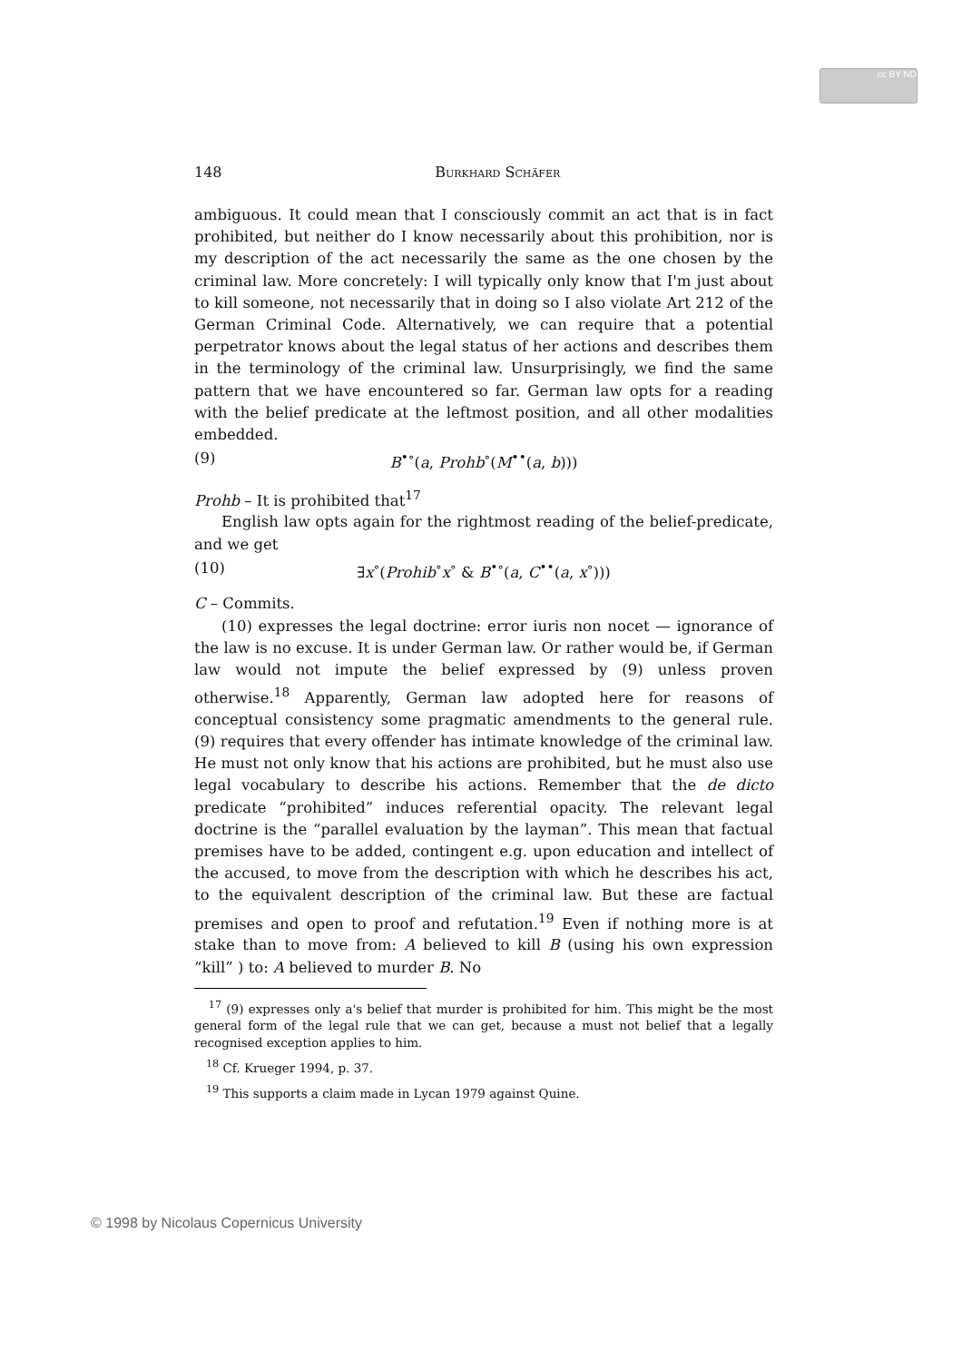cc BY ND
148 Burkhard Schäfer
ambiguous. It could mean that I consciously commit an act that is in fact prohibited, but neither do I know necessarily about this prohibition, nor is my description of the act necessarily the same as the one chosen by the criminal law. More concretely: I will typically only know that I'm just about to kill someone, not necessarily that in doing so I also violate Art 212 of the German Criminal Code. Alternatively, we can require that a potential perpetrator knows about the legal status of her actions and describes them in the terminology of the criminal law. Unsurprisingly, we find the same pattern that we have encountered so far. German law opts for a reading with the belief predicate at the leftmost position, and all other modalities embedded.
(9) B<sup>•∘</sup>(a, Prohb<sup>∘</sup>(M<sup>••</sup>(a, b)))
Prohb – It is prohibited that<sup>17</sup>
English law opts again for the rightmost reading of the belief-predicate, and we get
(10) ∃x<sup>∘</sup>(Prohib<sup>∘</sup>x<sup>∘</sup> & B<sup>•∘</sup>(a, C<sup>••</sup>(a, x<sup>∘</sup>)))
C – Commits.
(10) expresses the legal doctrine: error iuris non nocet — ignorance of the law is no excuse. It is under German law. Or rather would be, if German law would not impute the belief expressed by (9) unless proven otherwise.<sup>18</sup> Apparently, German law adopted here for reasons of conceptual consistency some pragmatic amendments to the general rule. (9) requires that every offender has intimate knowledge of the criminal law. He must not only know that his actions are prohibited, but he must also use legal vocabulary to describe his actions. Remember that the de dicto predicate “prohibited” induces referential opacity. The relevant legal doctrine is the “parallel evaluation by the layman”. This mean that factual premises have to be added, contingent e.g. upon education and intellect of the accused, to move from the description with which he describes his act, to the equivalent description of the criminal law. But these are factual premises and open to proof and refutation.<sup>19</sup> Even if nothing more is at stake than to move from: A believed to kill B (using his own expression “kill” ) to: A believed to murder B. No
<sup>17</sup> (9) expresses only a's belief that murder is prohibited for him. This might be the most general form of the legal rule that we can get, because a must not belief that a legally recognised exception applies to him.
<sup>18</sup> Cf. Krueger 1994, p. 37.
<sup>19</sup> This supports a claim made in Lycan 1979 against Quine.
© 1998 by Nicolaus Copernicus University